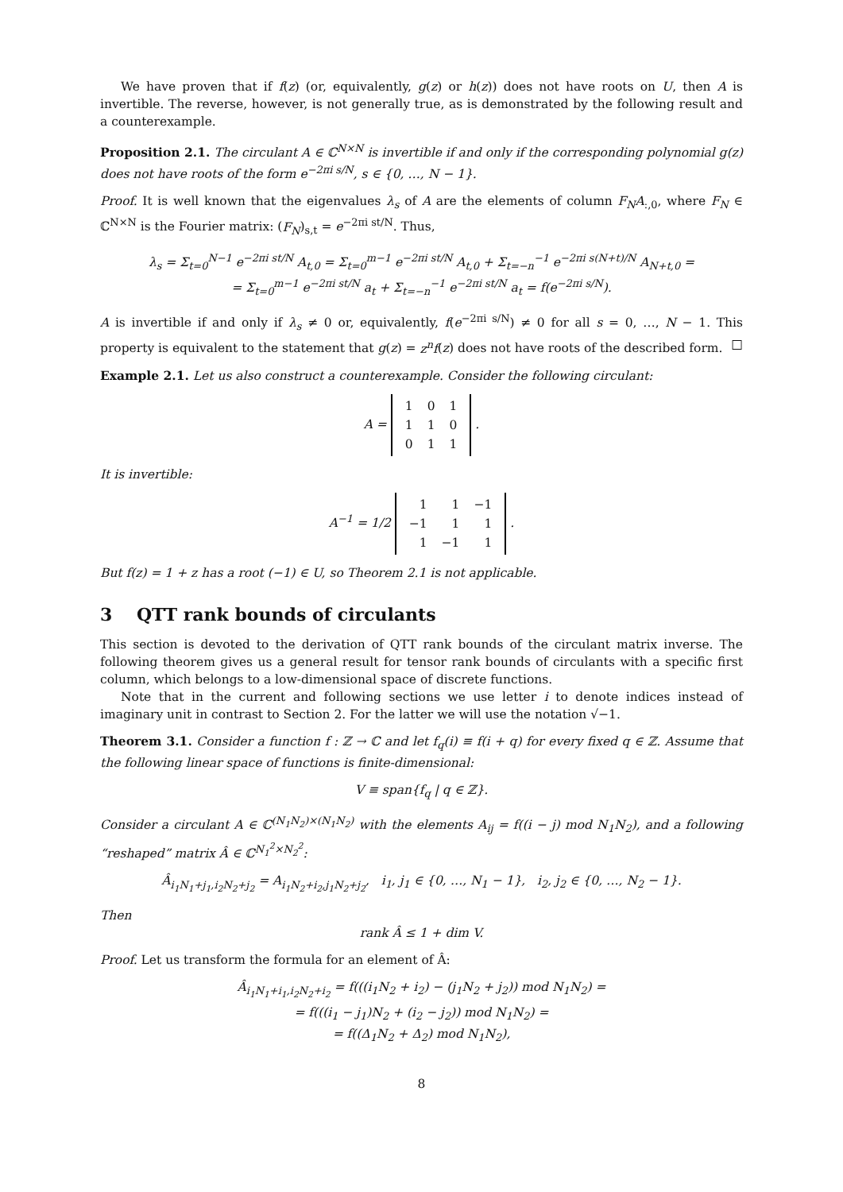We have proven that if f(z) (or, equivalently, g(z) or h(z)) does not have roots on U, then A is invertible. The reverse, however, is not generally true, as is demonstrated by the following result and a counterexample.
Proposition 2.1. The circulant A ∈ ℂ<sup>N×N</sup> is invertible if and only if the corresponding polynomial g(z) does not have roots of the form e<sup>−2πi s/N</sup>, s ∈ {0, …, N − 1}.
Proof. It is well known that the eigenvalues λ<sub>s</sub> of A are the elements of column F<sub>N</sub>A<sub>:,0</sub>, where F<sub>N</sub> ∈ ℂ<sup>N×N</sup> is the Fourier matrix: (F<sub>N</sub>)<sub>s,t</sub> = e<sup>−2πi st/N</sup>. Thus,
λ<sub>s</sub> = Σ<sub>t=0</sub><sup>N−1</sup> e<sup>−2πi st/N</sup> A<sub>t,0</sub> = Σ<sub>t=0</sub><sup>m−1</sup> e<sup>−2πi st/N</sup> A<sub>t,0</sub> + Σ<sub>t=−n</sub><sup>−1</sup> e<sup>−2πi s(N+t)/N</sup> A<sub>N+t,0</sub> =
= Σ<sub>t=0</sub><sup>m−1</sup> e<sup>−2πi st/N</sup> a<sub>t</sub> + Σ<sub>t=−n</sub><sup>−1</sup> e<sup>−2πi st/N</sup> a<sub>t</sub> = f(e<sup>−2πi s/N</sup>).
A is invertible if and only if λ<sub>s</sub> ≠ 0 or, equivalently, f(e<sup>−2πi s/N</sup>) ≠ 0 for all s = 0, …, N − 1. This property is equivalent to the statement that g(z) = z<sup>n</sup>f(z) does not have roots of the described form. □
Example 2.1. Let us also construct a counterexample. Consider the following circulant:
A =
| 1 | 0 | 1 |
| 1 | 1 | 0 |
| 0 | 1 | 1 |
.
It is invertible:
A<sup>−1</sup> = 1/2
| 1 | 1 | −1 |
| −1 | 1 | 1 |
| 1 | −1 | 1 |
.
But f(z) = 1 + z has a root (−1) ∈ U, so Theorem 2.1 is not applicable.
3 QTT rank bounds of circulants
This section is devoted to the derivation of QTT rank bounds of the circulant matrix inverse. The following theorem gives us a general result for tensor rank bounds of circulants with a specific first column, which belongs to a low-dimensional space of discrete functions.
Note that in the current and following sections we use letter i to denote indices instead of imaginary unit in contrast to Section 2. For the latter we will use the notation √−1.
Theorem 3.1. Consider a function f : ℤ → ℂ and let f<sub>q</sub>(i) ≡ f(i + q) for every fixed q ∈ ℤ. Assume that the following linear space of functions is finite-dimensional:
V ≡ span{f<sub>q</sub> | q ∈ ℤ}.
Consider a circulant A ∈ ℂ<sup>(N<sub>1</sub>N<sub>2</sub>)×(N<sub>1</sub>N<sub>2</sub>)</sup> with the elements A<sub>ij</sub> = f((i − j) mod N<sub>1</sub>N<sub>2</sub>), and a following “reshaped” matrix Â ∈ ℂ<sup>N<sub>1</sub><sup>2</sup>×N<sub>2</sub><sup>2</sup></sup>:
Â<sub>i<sub>1</sub>N<sub>1</sub>+j<sub>1</sub>,i<sub>2</sub>N<sub>2</sub>+j<sub>2</sub></sub> = A<sub>i<sub>1</sub>N<sub>2</sub>+i<sub>2</sub>,j<sub>1</sub>N<sub>2</sub>+j<sub>2</sub></sub>, i<sub>1</sub>, j<sub>1</sub> ∈ {0, …, N<sub>1</sub> − 1}, i<sub>2</sub>, j<sub>2</sub> ∈ {0, …, N<sub>2</sub> − 1}.
Then
rank Â ≤ 1 + dim V.
Proof. Let us transform the formula for an element of Â:
Â<sub>i<sub>1</sub>N<sub>1</sub>+i<sub>1</sub>,i<sub>2</sub>N<sub>2</sub>+i<sub>2</sub></sub> = f(((i<sub>1</sub>N<sub>2</sub> + i<sub>2</sub>) − (j<sub>1</sub>N<sub>2</sub> + j<sub>2</sub>)) mod N<sub>1</sub>N<sub>2</sub>) =
= f(((i<sub>1</sub> − j<sub>1</sub>)N<sub>2</sub> + (i<sub>2</sub> − j<sub>2</sub>)) mod N<sub>1</sub>N<sub>2</sub>) =
= f((Δ<sub>1</sub>N<sub>2</sub> + Δ<sub>2</sub>) mod N<sub>1</sub>N<sub>2</sub>),
8